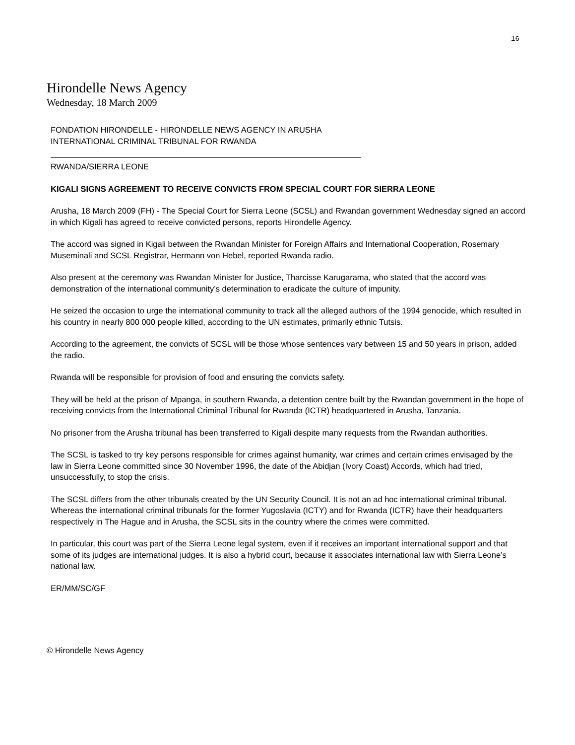16
Hirondelle News Agency
Wednesday, 18 March 2009
FONDATION HIRONDELLE - HIRONDELLE NEWS AGENCY IN ARUSHA
INTERNATIONAL CRIMINAL TRIBUNAL FOR RWANDA
RWANDA/SIERRA LEONE
KIGALI SIGNS AGREEMENT TO RECEIVE CONVICTS FROM SPECIAL COURT FOR SIERRA LEONE
Arusha, 18 March 2009 (FH) - The Special Court for Sierra Leone (SCSL) and Rwandan government Wednesday signed an accord in which Kigali has agreed to receive convicted persons, reports Hirondelle Agency.
The accord was signed in Kigali between the Rwandan Minister for Foreign Affairs and International Cooperation, Rosemary Museminali and SCSL Registrar, Hermann von Hebel, reported Rwanda radio.
Also present at the ceremony was Rwandan Minister for Justice, Tharcisse Karugarama, who stated that the accord was demonstration of the international community’s determination to eradicate the culture of impunity.
He seized the occasion to urge the international community to track all the alleged authors of the 1994 genocide, which resulted in his country in nearly 800 000 people killed, according to the UN estimates, primarily ethnic Tutsis.
According to the agreement, the convicts of SCSL will be those whose sentences vary between 15 and 50 years in prison, added the radio.
Rwanda will be responsible for provision of food and ensuring the convicts safety.
They will be held at the prison of Mpanga, in southern Rwanda, a detention centre built by the Rwandan government in the hope of receiving convicts from the International Criminal Tribunal for Rwanda (ICTR) headquartered in Arusha, Tanzania.
No prisoner from the Arusha tribunal has been transferred to Kigali despite many requests from the Rwandan authorities.
The SCSL is tasked to try key persons responsible for crimes against humanity, war crimes and certain crimes envisaged by the law in Sierra Leone committed since 30 November 1996, the date of the Abidjan (Ivory Coast) Accords, which had tried, unsuccessfully, to stop the crisis.
The SCSL differs from the other tribunals created by the UN Security Council. It is not an ad hoc international criminal tribunal. Whereas the international criminal tribunals for the former Yugoslavia (ICTY) and for Rwanda (ICTR) have their headquarters respectively in The Hague and in Arusha, the SCSL sits in the country where the crimes were committed.
In particular, this court was part of the Sierra Leone legal system, even if it receives an important international support and that some of its judges are international judges. It is also a hybrid court, because it associates international law with Sierra Leone’s national law.
ER/MM/SC/GF
© Hirondelle News Agency